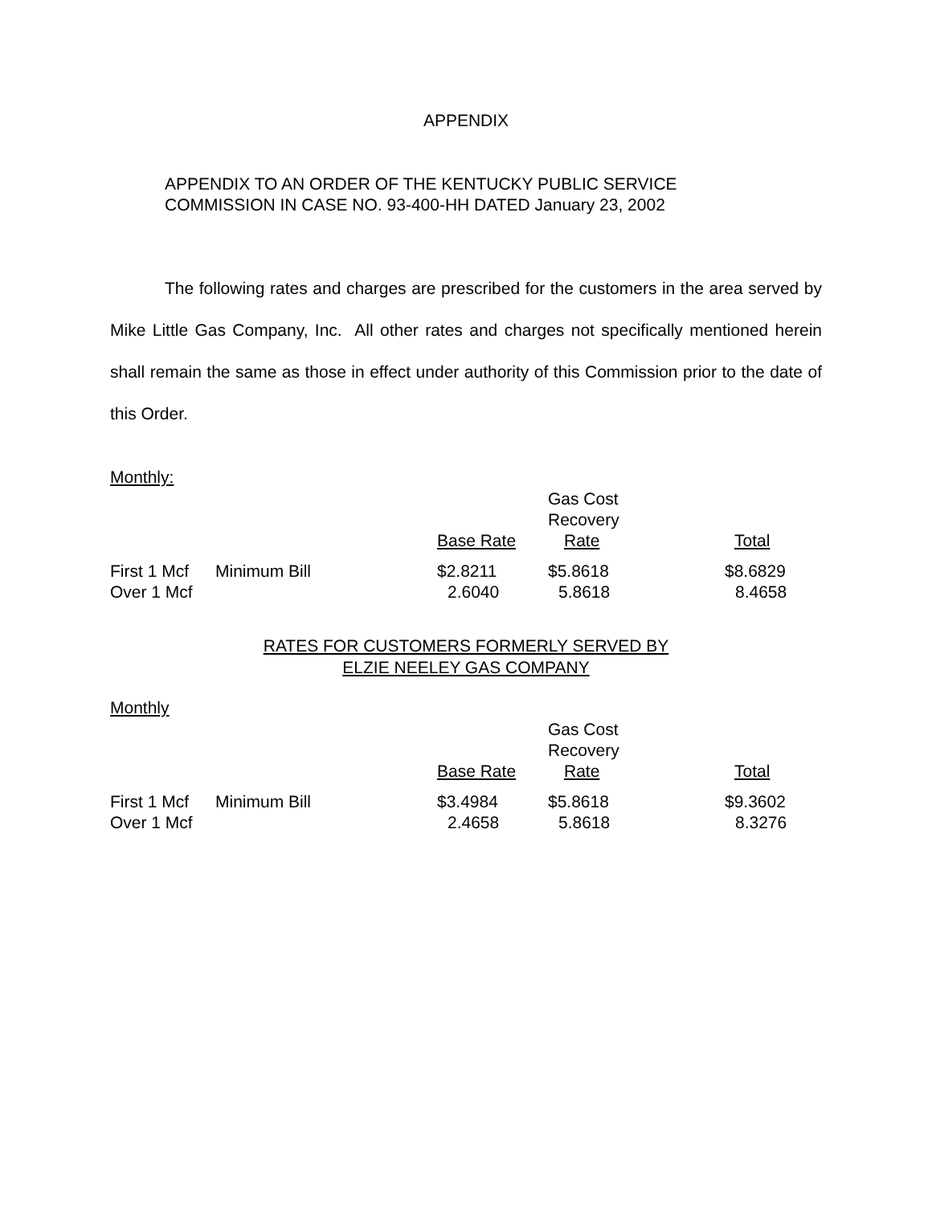APPENDIX
APPENDIX TO AN ORDER OF THE KENTUCKY PUBLIC SERVICE
COMMISSION IN CASE NO. 93-400-HH DATED January 23, 2002
The following rates and charges are prescribed for the customers in the area served by Mike Little Gas Company, Inc. All other rates and charges not specifically mentioned herein shall remain the same as those in effect under authority of this Commission prior to the date of this Order.
Monthly:
| | | | Gas Cost | |
| | | | Recovery | |
| | | Base Rate | Rate | Total |
| First 1 Mcf | Minimum Bill | $2.8211 | $5.8618 | $8.6829 |
| Over 1 Mcf | | 2.6040 | 5.8618 | 8.4658 |
RATES FOR CUSTOMERS FORMERLY SERVED BY
ELZIE NEELEY GAS COMPANY
Monthly
| | | | Gas Cost | |
| | | | Recovery | |
| | | Base Rate | Rate | Total |
| First 1 Mcf | Minimum Bill | $3.4984 | $5.8618 | $9.3602 |
| Over 1 Mcf | | 2.4658 | 5.8618 | 8.3276 |